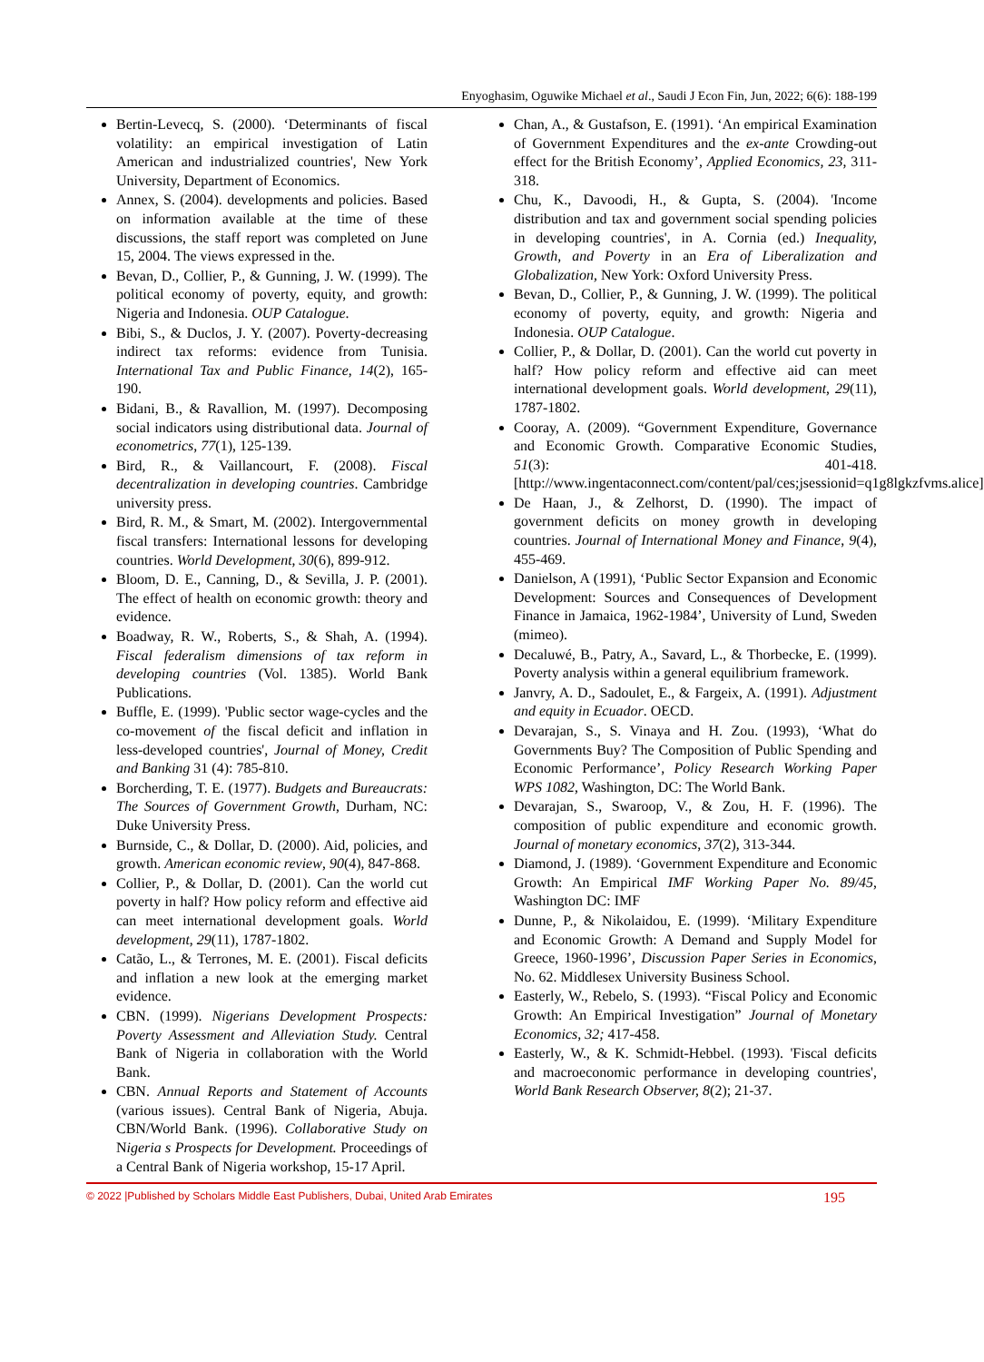Enyoghasim, Oguwike Michael et al., Saudi J Econ Fin, Jun, 2022; 6(6): 188-199
Bertin-Levecq, S. (2000). ‘Determinants of fiscal volatility: an empirical investigation of Latin American and industrialized countries', New York University, Department of Economics.
Annex, S. (2004). developments and policies. Based on information available at the time of these discussions, the staff report was completed on June 15, 2004. The views expressed in the.
Bevan, D., Collier, P., & Gunning, J. W. (1999). The political economy of poverty, equity, and growth: Nigeria and Indonesia. OUP Catalogue.
Bibi, S., & Duclos, J. Y. (2007). Poverty-decreasing indirect tax reforms: evidence from Tunisia. International Tax and Public Finance, 14(2), 165-190.
Bidani, B., & Ravallion, M. (1997). Decomposing social indicators using distributional data. Journal of econometrics, 77(1), 125-139.
Bird, R., & Vaillancourt, F. (2008). Fiscal decentralization in developing countries. Cambridge university press.
Bird, R. M., & Smart, M. (2002). Intergovernmental fiscal transfers: International lessons for developing countries. World Development, 30(6), 899-912.
Bloom, D. E., Canning, D., & Sevilla, J. P. (2001). The effect of health on economic growth: theory and evidence.
Boadway, R. W., Roberts, S., & Shah, A. (1994). Fiscal federalism dimensions of tax reform in developing countries (Vol. 1385). World Bank Publications.
Buffle, E. (1999). 'Public sector wage-cycles and the co-movement of the fiscal deficit and inflation in less-developed countries', Journal of Money, Credit and Banking 31 (4): 785-810.
Borcherding, T. E. (1977). Budgets and Bureaucrats: The Sources of Government Growth, Durham, NC: Duke University Press.
Burnside, C., & Dollar, D. (2000). Aid, policies, and growth. American economic review, 90(4), 847-868.
Collier, P., & Dollar, D. (2001). Can the world cut poverty in half? How policy reform and effective aid can meet international development goals. World development, 29(11), 1787-1802.
Catão, L., & Terrones, M. E. (2001). Fiscal deficits and inflation a new look at the emerging market evidence.
CBN. (1999). Nigerians Development Prospects: Poverty Assessment and Alleviation Study. Central Bank of Nigeria in collaboration with the World Bank.
CBN. Annual Reports and Statement of Accounts (various issues). Central Bank of Nigeria, Abuja. CBN/World Bank. (1996). Collaborative Study on Nigeria s Prospects for Development. Proceedings of a Central Bank of Nigeria workshop, 15-17 April.
Chan, A., & Gustafson, E. (1991). ‘An empirical Examination of Government Expenditures and the ex-ante Crowding-out effect for the British Economy’, Applied Economics, 23, 311-318.
Chu, K., Davoodi, H., & Gupta, S. (2004). 'Income distribution and tax and government social spending policies in developing countries', in A. Cornia (ed.) Inequality, Growth, and Poverty in an Era of Liberalization and Globalization, New York: Oxford University Press.
Bevan, D., Collier, P., & Gunning, J. W. (1999). The political economy of poverty, equity, and growth: Nigeria and Indonesia. OUP Catalogue.
Collier, P., & Dollar, D. (2001). Can the world cut poverty in half? How policy reform and effective aid can meet international development goals. World development, 29(11), 1787-1802.
Cooray, A. (2009). “Government Expenditure, Governance and Economic Growth. Comparative Economic Studies, 51(3): 401-418. [http://www.ingentaconnect.com/content/pal/ces;jsessionid=q1g8lgkzfvms.alice]
De Haan, J., & Zelhorst, D. (1990). The impact of government deficits on money growth in developing countries. Journal of International Money and Finance, 9(4), 455-469.
Danielson, A (1991), ‘Public Sector Expansion and Economic Development: Sources and Consequences of Development Finance in Jamaica, 1962-1984’, University of Lund, Sweden (mimeo).
Decaluwé, B., Patry, A., Savard, L., & Thorbecke, E. (1999). Poverty analysis within a general equilibrium framework.
Janvry, A. D., Sadoulet, E., & Fargeix, A. (1991). Adjustment and equity in Ecuador. OECD.
Devarajan, S., S. Vinaya and H. Zou. (1993), ‘What do Governments Buy? The Composition of Public Spending and Economic Performance’, Policy Research Working Paper WPS 1082, Washington, DC: The World Bank.
Devarajan, S., Swaroop, V., & Zou, H. F. (1996). The composition of public expenditure and economic growth. Journal of monetary economics, 37(2), 313-344.
Diamond, J. (1989). ‘Government Expenditure and Economic Growth: An Empirical IMF Working Paper No. 89/45, Washington DC: IMF
Dunne, P., & Nikolaidou, E. (1999). ‘Military Expenditure and Economic Growth: A Demand and Supply Model for Greece, 1960-1996’, Discussion Paper Series in Economics, No. 62. Middlesex University Business School.
Easterly, W., Rebelo, S. (1993). “Fiscal Policy and Economic Growth: An Empirical Investigation” Journal of Monetary Economics, 32; 417-458.
Easterly, W., & K. Schmidt-Hebbel. (1993). 'Fiscal deficits and macroeconomic performance in developing countries', World Bank Research Observer, 8(2); 21-37.
© 2022 |Published by Scholars Middle East Publishers, Dubai, United Arab Emirates 195